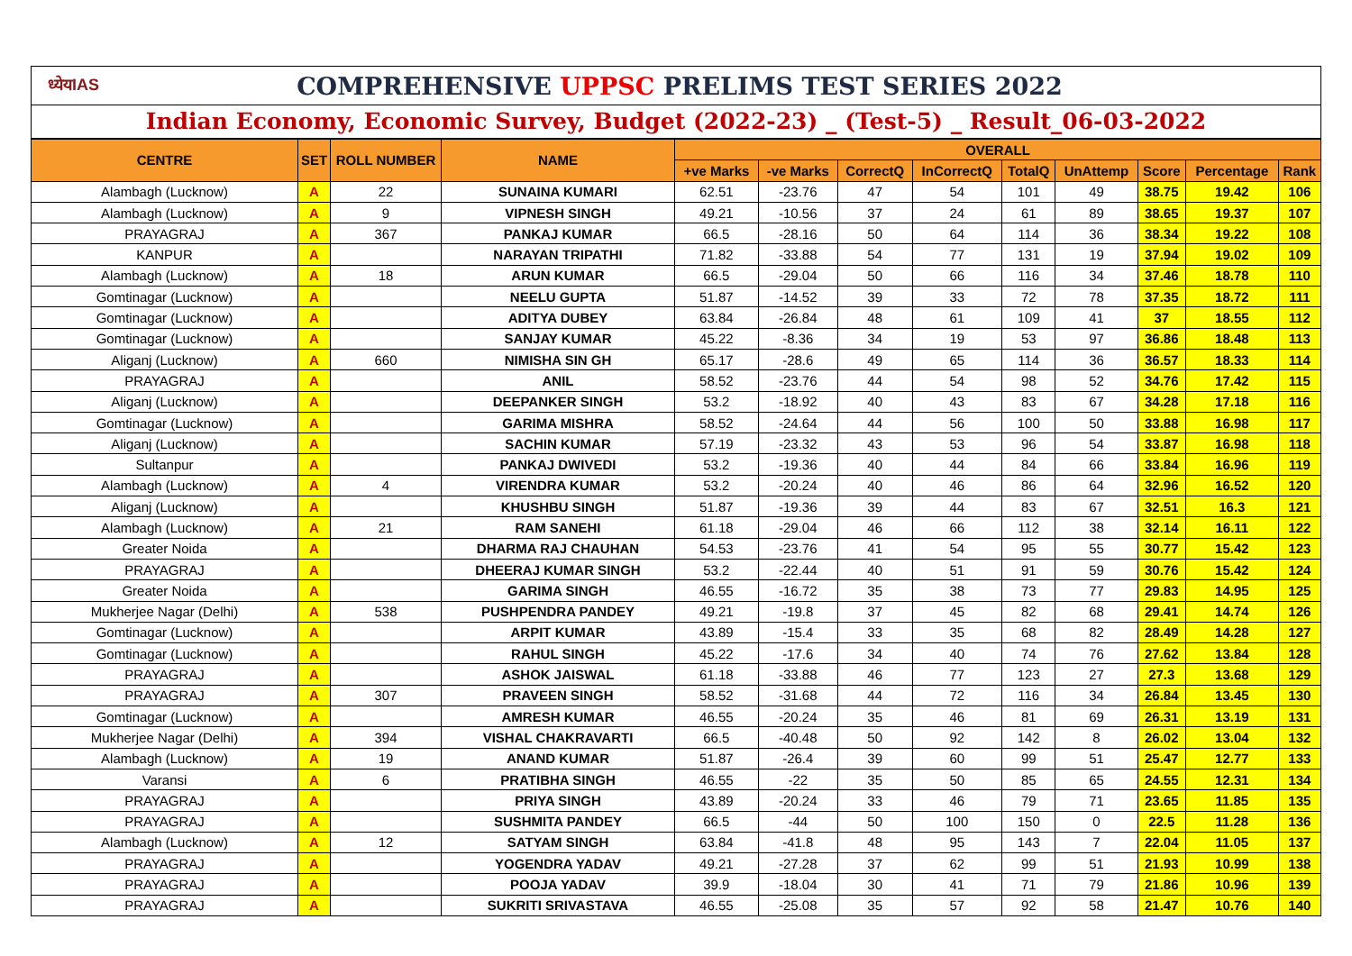ध्येयIAS
COMPREHENSIVE UPPSC PRELIMS TEST SERIES 2022
Indian Economy, Economic Survey, Budget (2022-23) _ (Test-5) _ Result_06-03-2022
| CENTRE | SET | ROLL NUMBER | NAME | OVERALL | | | | | | | | |
| --- | --- | --- | --- | --- | --- | --- | --- | --- | --- | --- | --- | --- |
| | | | | +ve Marks | -ve Marks | CorrectQ | InCorrectQ | TotalQ | UnAttemp | Score | Percentage | Rank |
| Alambagh (Lucknow) | A | 22 | SUNAINA KUMARI | 62.51 | -23.76 | 47 | 54 | 101 | 49 | 38.75 | 19.42 | 106 |
| Alambagh (Lucknow) | A | 9 | VIPNESH SINGH | 49.21 | -10.56 | 37 | 24 | 61 | 89 | 38.65 | 19.37 | 107 |
| PRAYAGRAJ | A | 367 | PANKAJ KUMAR | 66.5 | -28.16 | 50 | 64 | 114 | 36 | 38.34 | 19.22 | 108 |
| KANPUR | A | | NARAYAN TRIPATHI | 71.82 | -33.88 | 54 | 77 | 131 | 19 | 37.94 | 19.02 | 109 |
| Alambagh (Lucknow) | A | 18 | ARUN KUMAR | 66.5 | -29.04 | 50 | 66 | 116 | 34 | 37.46 | 18.78 | 110 |
| Gomtinagar (Lucknow) | A | | NEELU GUPTA | 51.87 | -14.52 | 39 | 33 | 72 | 78 | 37.35 | 18.72 | 111 |
| Gomtinagar (Lucknow) | A | | ADITYA DUBEY | 63.84 | -26.84 | 48 | 61 | 109 | 41 | 37 | 18.55 | 112 |
| Gomtinagar (Lucknow) | A | | SANJAY KUMAR | 45.22 | -8.36 | 34 | 19 | 53 | 97 | 36.86 | 18.48 | 113 |
| Aliganj (Lucknow) | A | 660 | NIMISHA SIN GH | 65.17 | -28.6 | 49 | 65 | 114 | 36 | 36.57 | 18.33 | 114 |
| PRAYAGRAJ | A | | ANIL | 58.52 | -23.76 | 44 | 54 | 98 | 52 | 34.76 | 17.42 | 115 |
| Aliganj (Lucknow) | A | | DEEPANKER SINGH | 53.2 | -18.92 | 40 | 43 | 83 | 67 | 34.28 | 17.18 | 116 |
| Gomtinagar (Lucknow) | A | | GARIMA MISHRA | 58.52 | -24.64 | 44 | 56 | 100 | 50 | 33.88 | 16.98 | 117 |
| Aliganj (Lucknow) | A | | SACHIN KUMAR | 57.19 | -23.32 | 43 | 53 | 96 | 54 | 33.87 | 16.98 | 118 |
| Sultanpur | A | | PANKAJ DWIVEDI | 53.2 | -19.36 | 40 | 44 | 84 | 66 | 33.84 | 16.96 | 119 |
| Alambagh (Lucknow) | A | 4 | VIRENDRA KUMAR | 53.2 | -20.24 | 40 | 46 | 86 | 64 | 32.96 | 16.52 | 120 |
| Aliganj (Lucknow) | A | | KHUSHBU SINGH | 51.87 | -19.36 | 39 | 44 | 83 | 67 | 32.51 | 16.3 | 121 |
| Alambagh (Lucknow) | A | 21 | RAM SANEHI | 61.18 | -29.04 | 46 | 66 | 112 | 38 | 32.14 | 16.11 | 122 |
| Greater Noida | A | | DHARMA RAJ CHAUHAN | 54.53 | -23.76 | 41 | 54 | 95 | 55 | 30.77 | 15.42 | 123 |
| PRAYAGRAJ | A | | DHEERAJ KUMAR SINGH | 53.2 | -22.44 | 40 | 51 | 91 | 59 | 30.76 | 15.42 | 124 |
| Greater Noida | A | | GARIMA SINGH | 46.55 | -16.72 | 35 | 38 | 73 | 77 | 29.83 | 14.95 | 125 |
| Mukherjee Nagar (Delhi) | A | 538 | PUSHPENDRA PANDEY | 49.21 | -19.8 | 37 | 45 | 82 | 68 | 29.41 | 14.74 | 126 |
| Gomtinagar (Lucknow) | A | | ARPIT KUMAR | 43.89 | -15.4 | 33 | 35 | 68 | 82 | 28.49 | 14.28 | 127 |
| Gomtinagar (Lucknow) | A | | RAHUL SINGH | 45.22 | -17.6 | 34 | 40 | 74 | 76 | 27.62 | 13.84 | 128 |
| PRAYAGRAJ | A | | ASHOK JAISWAL | 61.18 | -33.88 | 46 | 77 | 123 | 27 | 27.3 | 13.68 | 129 |
| PRAYAGRAJ | A | 307 | PRAVEEN SINGH | 58.52 | -31.68 | 44 | 72 | 116 | 34 | 26.84 | 13.45 | 130 |
| Gomtinagar (Lucknow) | A | | AMRESH KUMAR | 46.55 | -20.24 | 35 | 46 | 81 | 69 | 26.31 | 13.19 | 131 |
| Mukherjee Nagar (Delhi) | A | 394 | VISHAL CHAKRAVARTI | 66.5 | -40.48 | 50 | 92 | 142 | 8 | 26.02 | 13.04 | 132 |
| Alambagh (Lucknow) | A | 19 | ANAND KUMAR | 51.87 | -26.4 | 39 | 60 | 99 | 51 | 25.47 | 12.77 | 133 |
| Varansi | A | 6 | PRATIBHA SINGH | 46.55 | -22 | 35 | 50 | 85 | 65 | 24.55 | 12.31 | 134 |
| PRAYAGRAJ | A | | PRIYA SINGH | 43.89 | -20.24 | 33 | 46 | 79 | 71 | 23.65 | 11.85 | 135 |
| PRAYAGRAJ | A | | SUSHMITA PANDEY | 66.5 | -44 | 50 | 100 | 150 | 0 | 22.5 | 11.28 | 136 |
| Alambagh (Lucknow) | A | 12 | SATYAM SINGH | 63.84 | -41.8 | 48 | 95 | 143 | 7 | 22.04 | 11.05 | 137 |
| PRAYAGRAJ | A | | YOGENDRA YADAV | 49.21 | -27.28 | 37 | 62 | 99 | 51 | 21.93 | 10.99 | 138 |
| PRAYAGRAJ | A | | POOJA YADAV | 39.9 | -18.04 | 30 | 41 | 71 | 79 | 21.86 | 10.96 | 139 |
| PRAYAGRAJ | A | | SUKRITI SRIVASTAVA | 46.55 | -25.08 | 35 | 57 | 92 | 58 | 21.47 | 10.76 | 140 |